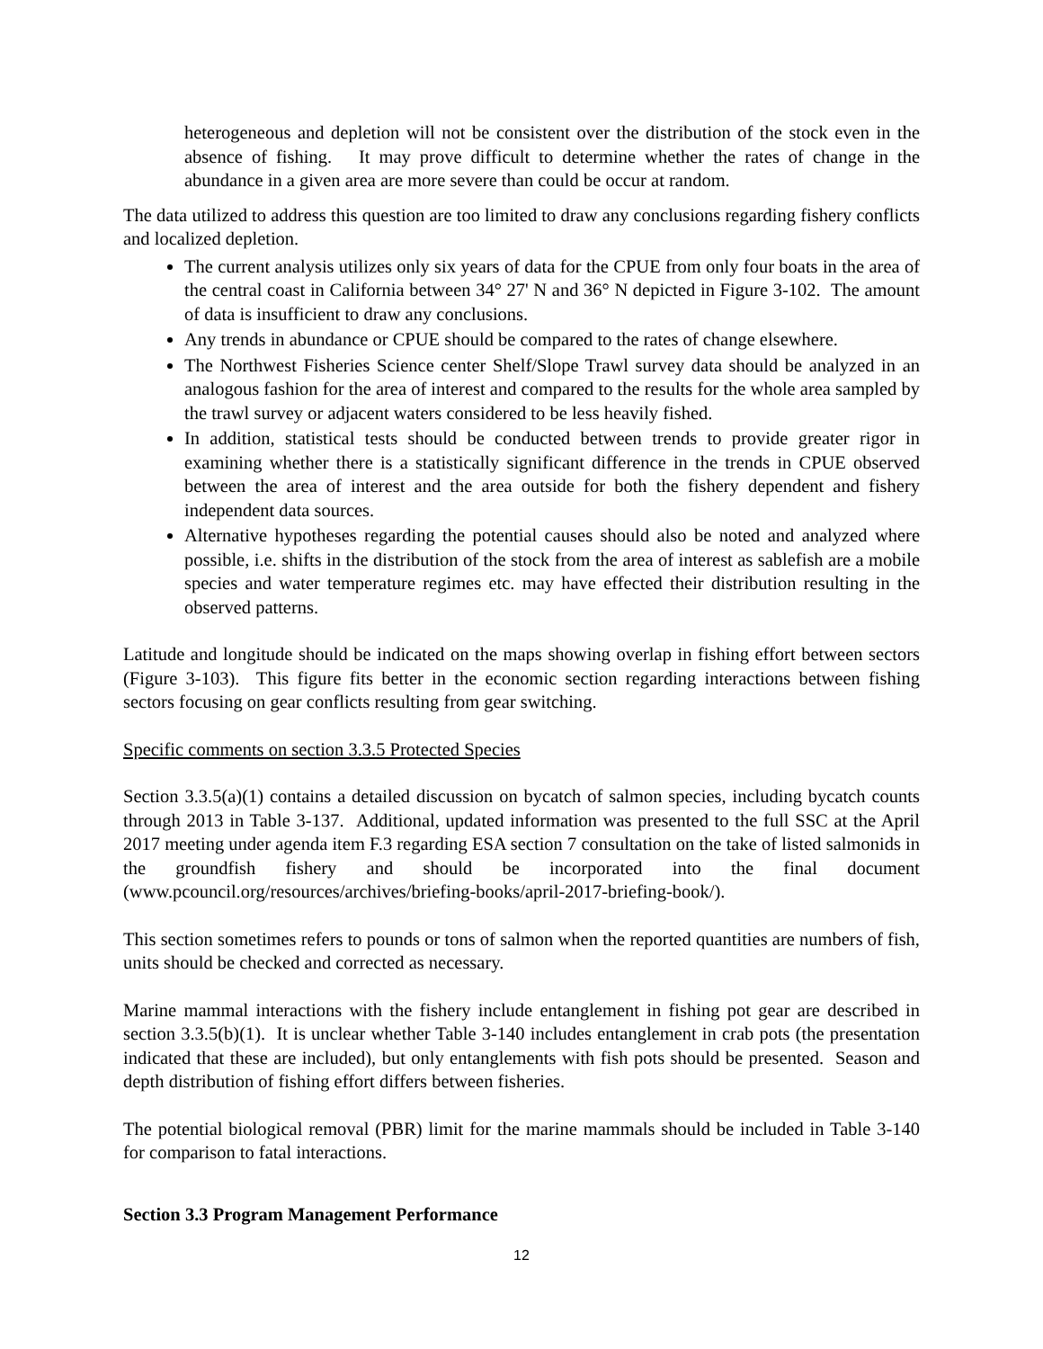heterogeneous and depletion will not be consistent over the distribution of the stock even in the absence of fishing. It may prove difficult to determine whether the rates of change in the abundance in a given area are more severe than could be occur at random.
The data utilized to address this question are too limited to draw any conclusions regarding fishery conflicts and localized depletion.
The current analysis utilizes only six years of data for the CPUE from only four boats in the area of the central coast in California between 34° 27' N and 36° N depicted in Figure 3-102. The amount of data is insufficient to draw any conclusions.
Any trends in abundance or CPUE should be compared to the rates of change elsewhere.
The Northwest Fisheries Science center Shelf/Slope Trawl survey data should be analyzed in an analogous fashion for the area of interest and compared to the results for the whole area sampled by the trawl survey or adjacent waters considered to be less heavily fished.
In addition, statistical tests should be conducted between trends to provide greater rigor in examining whether there is a statistically significant difference in the trends in CPUE observed between the area of interest and the area outside for both the fishery dependent and fishery independent data sources.
Alternative hypotheses regarding the potential causes should also be noted and analyzed where possible, i.e. shifts in the distribution of the stock from the area of interest as sablefish are a mobile species and water temperature regimes etc. may have effected their distribution resulting in the observed patterns.
Latitude and longitude should be indicated on the maps showing overlap in fishing effort between sectors (Figure 3-103). This figure fits better in the economic section regarding interactions between fishing sectors focusing on gear conflicts resulting from gear switching.
Specific comments on section 3.3.5 Protected Species
Section 3.3.5(a)(1) contains a detailed discussion on bycatch of salmon species, including bycatch counts through 2013 in Table 3-137. Additional, updated information was presented to the full SSC at the April 2017 meeting under agenda item F.3 regarding ESA section 7 consultation on the take of listed salmonids in the groundfish fishery and should be incorporated into the final document (www.pcouncil.org/resources/archives/briefing-books/april-2017-briefing-book/).
This section sometimes refers to pounds or tons of salmon when the reported quantities are numbers of fish, units should be checked and corrected as necessary.
Marine mammal interactions with the fishery include entanglement in fishing pot gear are described in section 3.3.5(b)(1). It is unclear whether Table 3-140 includes entanglement in crab pots (the presentation indicated that these are included), but only entanglements with fish pots should be presented. Season and depth distribution of fishing effort differs between fisheries.
The potential biological removal (PBR) limit for the marine mammals should be included in Table 3-140 for comparison to fatal interactions.
Section 3.3 Program Management Performance
12